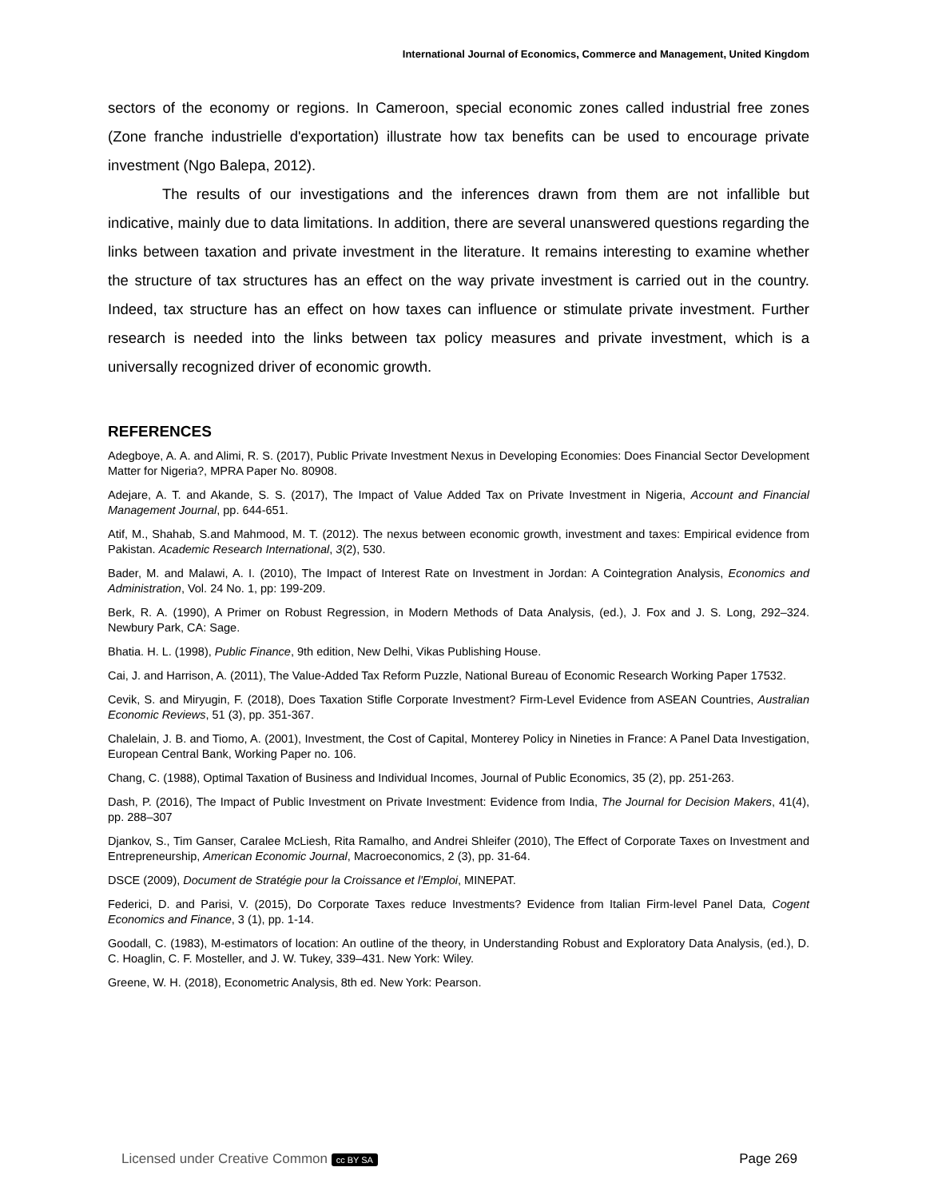International Journal of Economics, Commerce and Management, United Kingdom
sectors of the economy or regions. In Cameroon, special economic zones called industrial free zones (Zone franche industrielle d'exportation) illustrate how tax benefits can be used to encourage private investment (Ngo Balepa, 2012).
The results of our investigations and the inferences drawn from them are not infallible but indicative, mainly due to data limitations. In addition, there are several unanswered questions regarding the links between taxation and private investment in the literature. It remains interesting to examine whether the structure of tax structures has an effect on the way private investment is carried out in the country. Indeed, tax structure has an effect on how taxes can influence or stimulate private investment. Further research is needed into the links between tax policy measures and private investment, which is a universally recognized driver of economic growth.
REFERENCES
Adegboye, A. A. and Alimi, R. S. (2017), Public Private Investment Nexus in Developing Economies: Does Financial Sector Development Matter for Nigeria?, MPRA Paper No. 80908.
Adejare, A. T. and Akande, S. S. (2017), The Impact of Value Added Tax on Private Investment in Nigeria, Account and Financial Management Journal, pp. 644-651.
Atif, M., Shahab, S.and Mahmood, M. T. (2012). The nexus between economic growth, investment and taxes: Empirical evidence from Pakistan. Academic Research International, 3(2), 530.
Bader, M. and Malawi, A. I. (2010), The Impact of Interest Rate on Investment in Jordan: A Cointegration Analysis, Economics and Administration, Vol. 24 No. 1, pp: 199-209.
Berk, R. A. (1990), A Primer on Robust Regression, in Modern Methods of Data Analysis, (ed.), J. Fox and J. S. Long, 292–324. Newbury Park, CA: Sage.
Bhatia. H. L. (1998), Public Finance, 9th edition, New Delhi, Vikas Publishing House.
Cai, J. and Harrison, A. (2011), The Value-Added Tax Reform Puzzle, National Bureau of Economic Research Working Paper 17532.
Cevik, S. and Miryugin, F. (2018), Does Taxation Stifle Corporate Investment? Firm-Level Evidence from ASEAN Countries, Australian Economic Reviews, 51 (3), pp. 351-367.
Chalelain, J. B. and Tiomo, A. (2001), Investment, the Cost of Capital, Monterey Policy in Nineties in France: A Panel Data Investigation, European Central Bank, Working Paper no. 106.
Chang, C. (1988), Optimal Taxation of Business and Individual Incomes, Journal of Public Economics, 35 (2), pp. 251-263.
Dash, P. (2016), The Impact of Public Investment on Private Investment: Evidence from India, The Journal for Decision Makers, 41(4), pp. 288–307
Djankov, S., Tim Ganser, Caralee McLiesh, Rita Ramalho, and Andrei Shleifer (2010), The Effect of Corporate Taxes on Investment and Entrepreneurship, American Economic Journal, Macroeconomics, 2 (3), pp. 31-64.
DSCE (2009), Document de Stratégie pour la Croissance et l'Emploi, MINEPAT.
Federici, D. and Parisi, V. (2015), Do Corporate Taxes reduce Investments? Evidence from Italian Firm-level Panel Data, Cogent Economics and Finance, 3 (1), pp. 1-14.
Goodall, C. (1983), M-estimators of location: An outline of the theory, in Understanding Robust and Exploratory Data Analysis, (ed.), D. C. Hoaglin, C. F. Mosteller, and J. W. Tukey, 339–431. New York: Wiley.
Greene, W. H. (2018), Econometric Analysis, 8th ed. New York: Pearson.
Licensed under Creative Common cc BY SA Page 269